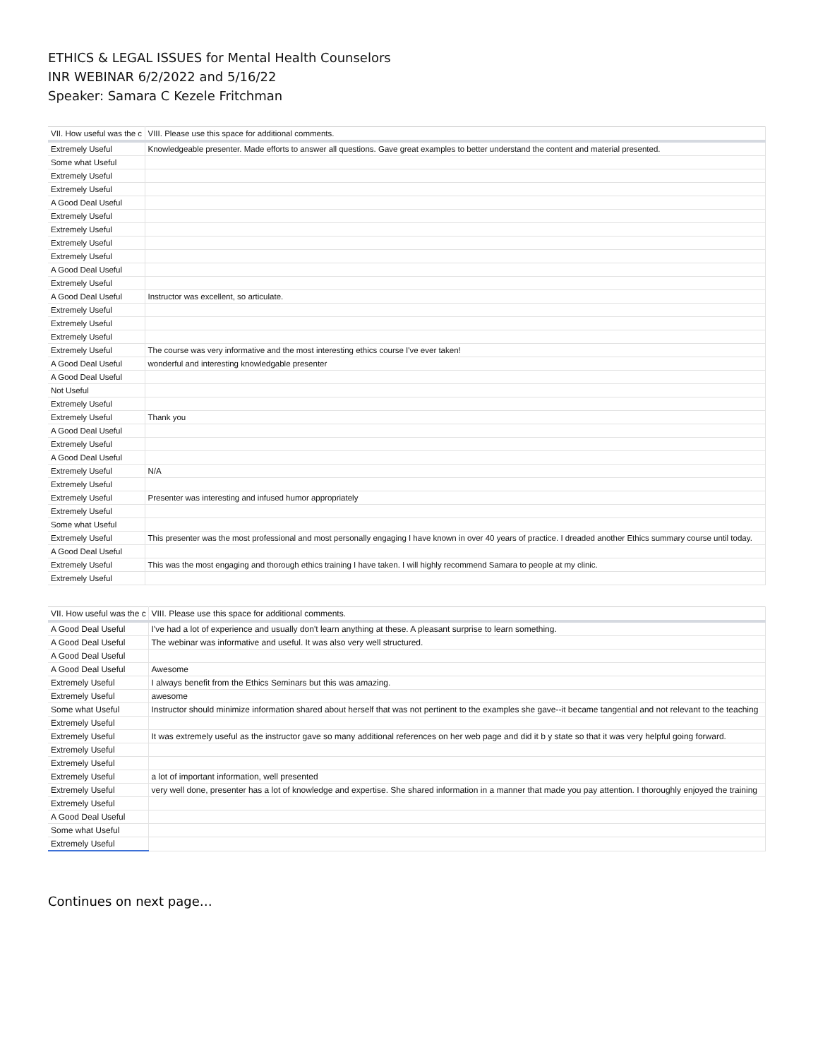ETHICS & LEGAL ISSUES for Mental Health Counselors
INR WEBINAR 6/2/2022 and 5/16/22
Speaker: Samara C Kezele Fritchman
| VII. How useful was the c | VIII. Please use this space for additional comments. |
| --- | --- |
| Extremely Useful | Knowledgeable presenter. Made efforts to answer all questions. Gave great examples to better understand the content and material presented. |
| Some what Useful | |
| Extremely Useful | |
| Extremely Useful | |
| A Good Deal Useful | |
| Extremely Useful | |
| Extremely Useful | |
| Extremely Useful | |
| Extremely Useful | |
| A Good Deal Useful | |
| Extremely Useful | |
| A Good Deal Useful | Instructor was excellent, so articulate. |
| Extremely Useful | |
| Extremely Useful | |
| Extremely Useful | |
| Extremely Useful | The course was very informative and the most interesting ethics course I've ever taken! |
| A Good Deal Useful | wonderful and interesting knowledgable presenter |
| A Good Deal Useful | |
| Not Useful | |
| Extremely Useful | |
| Extremely Useful | Thank you |
| A Good Deal Useful | |
| Extremely Useful | |
| A Good Deal Useful | |
| Extremely Useful | N/A |
| Extremely Useful | |
| Extremely Useful | Presenter was interesting and infused humor appropriately |
| Extremely Useful | |
| Some what Useful | |
| Extremely Useful | This presenter was the most professional and most personally engaging I have known in over 40 years of practice. I dreaded another Ethics summary course until today. |
| A Good Deal Useful | |
| Extremely Useful | This was the most engaging and thorough ethics training I have taken. I will highly recommend Samara to people at my clinic. |
| Extremely Useful | |
| VII. How useful was the c | VIII. Please use this space for additional comments. |
| --- | --- |
| A Good Deal Useful | I've had a lot of experience and usually don't learn anything at these. A pleasant surprise to learn something. |
| A Good Deal Useful | The webinar was informative and useful. It was also very well structured. |
| A Good Deal Useful | |
| A Good Deal Useful | Awesome |
| Extremely Useful | I always benefit from the Ethics Seminars but this was amazing. |
| Extremely Useful | awesome |
| Some what Useful | Instructor should minimize information shared about herself that was not pertinent to the examples she gave--it became tangential and not relevant to the teaching |
| Extremely Useful | |
| Extremely Useful | It was extremely useful as the instructor gave so many additional references on her web page and did it b y state so that it was very helpful going forward. |
| Extremely Useful | |
| Extremely Useful | |
| Extremely Useful | a lot of important information, well presented |
| Extremely Useful | very well done, presenter has a lot of knowledge and expertise. She shared information in a manner that made you pay attention. I thoroughly enjoyed the training |
| Extremely Useful | |
| A Good Deal Useful | |
| Some what Useful | |
| Extremely Useful | |
Continues on next page…